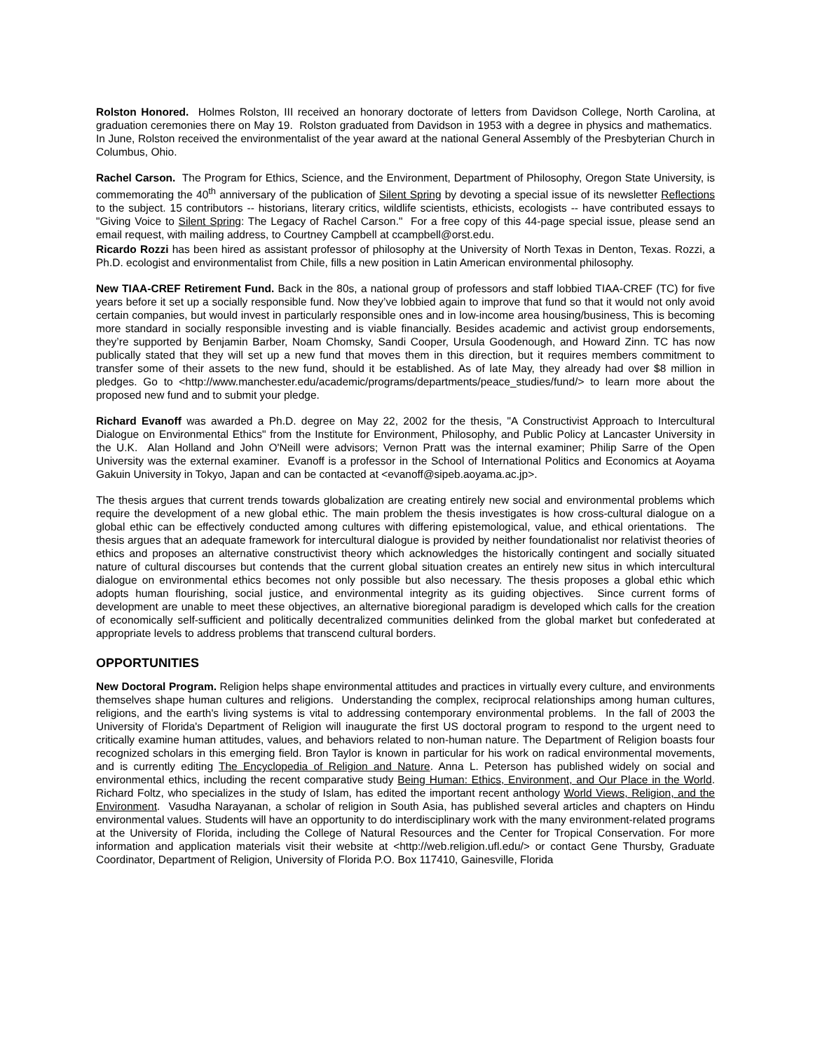Rolston Honored. Holmes Rolston, III received an honorary doctorate of letters from Davidson College, North Carolina, at graduation ceremonies there on May 19. Rolston graduated from Davidson in 1953 with a degree in physics and mathematics. In June, Rolston received the environmentalist of the year award at the national General Assembly of the Presbyterian Church in Columbus, Ohio.
Rachel Carson. The Program for Ethics, Science, and the Environment, Department of Philosophy, Oregon State University, is commemorating the 40<sup>th</sup> anniversary of the publication of Silent Spring by devoting a special issue of its newsletter Reflections to the subject. 15 contributors -- historians, literary critics, wildlife scientists, ethicists, ecologists -- have contributed essays to "Giving Voice to Silent Spring: The Legacy of Rachel Carson." For a free copy of this 44-page special issue, please send an email request, with mailing address, to Courtney Campbell at ccampbell@orst.edu.
Ricardo Rozzi has been hired as assistant professor of philosophy at the University of North Texas in Denton, Texas. Rozzi, a Ph.D. ecologist and environmentalist from Chile, fills a new position in Latin American environmental philosophy.
New TIAA-CREF Retirement Fund. Back in the 80s, a national group of professors and staff lobbied TIAA-CREF (TC) for five years before it set up a socially responsible fund. Now they’ve lobbied again to improve that fund so that it would not only avoid certain companies, but would invest in particularly responsible ones and in low-income area housing/business, This is becoming more standard in socially responsible investing and is viable financially. Besides academic and activist group endorsements, they’re supported by Benjamin Barber, Noam Chomsky, Sandi Cooper, Ursula Goodenough, and Howard Zinn. TC has now publically stated that they will set up a new fund that moves them in this direction, but it requires members commitment to transfer some of their assets to the new fund, should it be established. As of late May, they already had over $8 million in pledges. Go to <http://www.manchester.edu/academic/programs/departments/peace_studies/fund/> to learn more about the proposed new fund and to submit your pledge.
Richard Evanoff was awarded a Ph.D. degree on May 22, 2002 for the thesis, "A Constructivist Approach to Intercultural Dialogue on Environmental Ethics" from the Institute for Environment, Philosophy, and Public Policy at Lancaster University in the U.K. Alan Holland and John O'Neill were advisors; Vernon Pratt was the internal examiner; Philip Sarre of the Open University was the external examiner. Evanoff is a professor in the School of International Politics and Economics at Aoyama Gakuin University in Tokyo, Japan and can be contacted at <evanoff@sipeb.aoyama.ac.jp>.
The thesis argues that current trends towards globalization are creating entirely new social and environmental problems which require the development of a new global ethic. The main problem the thesis investigates is how cross-cultural dialogue on a global ethic can be effectively conducted among cultures with differing epistemological, value, and ethical orientations. The thesis argues that an adequate framework for intercultural dialogue is provided by neither foundationalist nor relativist theories of ethics and proposes an alternative constructivist theory which acknowledges the historically contingent and socially situated nature of cultural discourses but contends that the current global situation creates an entirely new situs in which intercultural dialogue on environmental ethics becomes not only possible but also necessary. The thesis proposes a global ethic which adopts human flourishing, social justice, and environmental integrity as its guiding objectives. Since current forms of development are unable to meet these objectives, an alternative bioregional paradigm is developed which calls for the creation of economically self-sufficient and politically decentralized communities delinked from the global market but confederated at appropriate levels to address problems that transcend cultural borders.
OPPORTUNITIES
New Doctoral Program. Religion helps shape environmental attitudes and practices in virtually every culture, and environments themselves shape human cultures and religions. Understanding the complex, reciprocal relationships among human cultures, religions, and the earth's living systems is vital to addressing contemporary environmental problems. In the fall of 2003 the University of Florida's Department of Religion will inaugurate the first US doctoral program to respond to the urgent need to critically examine human attitudes, values, and behaviors related to non-human nature. The Department of Religion boasts four recognized scholars in this emerging field. Bron Taylor is known in particular for his work on radical environmental movements, and is currently editing The Encyclopedia of Religion and Nature. Anna L. Peterson has published widely on social and environmental ethics, including the recent comparative study Being Human: Ethics, Environment, and Our Place in the World. Richard Foltz, who specializes in the study of Islam, has edited the important recent anthology World Views, Religion, and the Environment. Vasudha Narayanan, a scholar of religion in South Asia, has published several articles and chapters on Hindu environmental values. Students will have an opportunity to do interdisciplinary work with the many environment-related programs at the University of Florida, including the College of Natural Resources and the Center for Tropical Conservation. For more information and application materials visit their website at <http://web.religion.ufl.edu/> or contact Gene Thursby, Graduate Coordinator, Department of Religion, University of Florida P.O. Box 117410, Gainesville, Florida